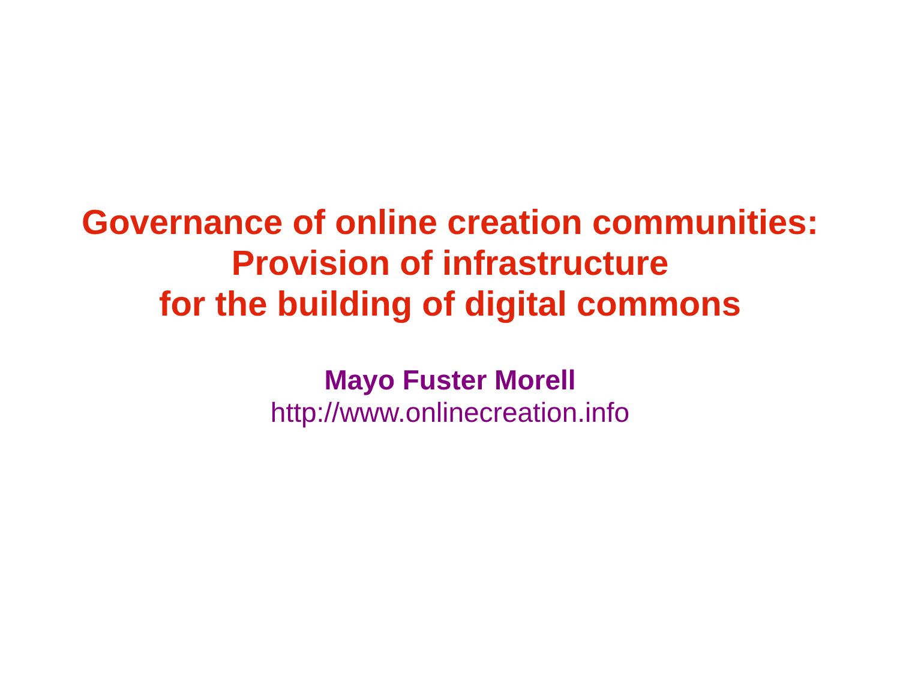Governance of online creation communities:
Provision of infrastructure
for the building of digital commons
Mayo Fuster Morell
http://www.onlinecreation.info